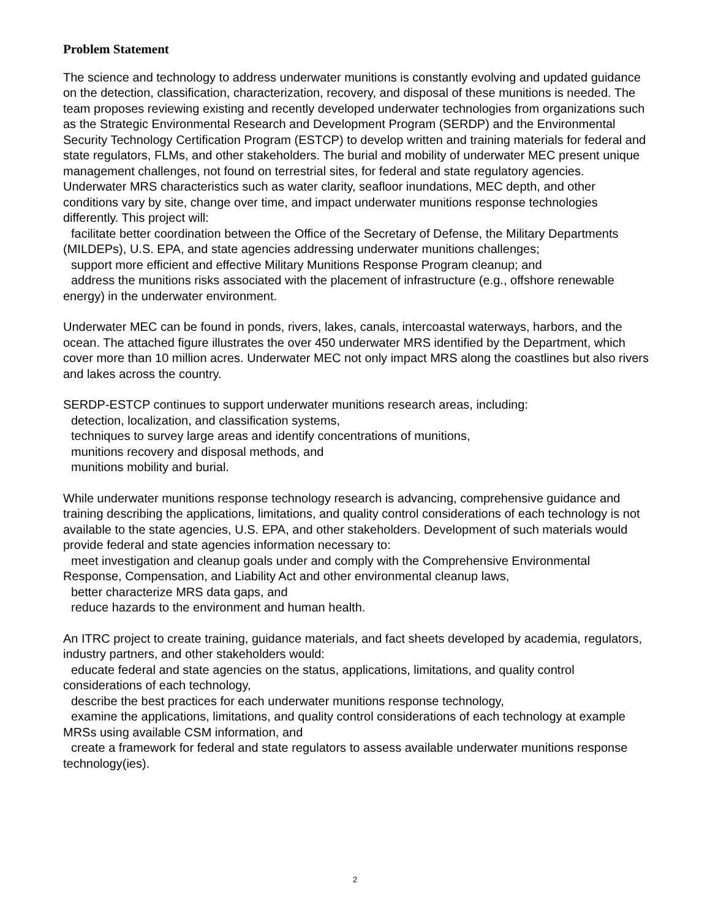Problem Statement
The science and technology to address underwater munitions is constantly evolving and updated guidance on the detection, classification, characterization, recovery, and disposal of these munitions is needed. The team proposes reviewing existing and recently developed underwater technologies from organizations such as the Strategic Environmental Research and Development Program (SERDP) and the Environmental Security Technology Certification Program (ESTCP) to develop written and training materials for federal and state regulators, FLMs, and other stakeholders. The burial and mobility of underwater MEC present unique management challenges, not found on terrestrial sites, for federal and state regulatory agencies. Underwater MRS characteristics such as water clarity, seafloor inundations, MEC depth, and other conditions vary by site, change over time, and impact underwater munitions response technologies differently. This project will:
facilitate better coordination between the Office of the Secretary of Defense, the Military Departments (MILDEPs), U.S. EPA, and state agencies addressing underwater munitions challenges;
support more efficient and effective Military Munitions Response Program cleanup; and
address the munitions risks associated with the placement of infrastructure (e.g., offshore renewable energy) in the underwater environment.
Underwater MEC can be found in ponds, rivers, lakes, canals, intercoastal waterways, harbors, and the ocean. The attached figure illustrates the over 450 underwater MRS identified by the Department, which cover more than 10 million acres. Underwater MEC not only impact MRS along the coastlines but also rivers and lakes across the country.
SERDP-ESTCP continues to support underwater munitions research areas, including:
detection, localization, and classification systems,
techniques to survey large areas and identify concentrations of munitions,
munitions recovery and disposal methods, and
munitions mobility and burial.
While underwater munitions response technology research is advancing, comprehensive guidance and training describing the applications, limitations, and quality control considerations of each technology is not available to the state agencies, U.S. EPA, and other stakeholders. Development of such materials would provide federal and state agencies information necessary to:
meet investigation and cleanup goals under and comply with the Comprehensive Environmental Response, Compensation, and Liability Act and other environmental cleanup laws,
better characterize MRS data gaps, and
reduce hazards to the environment and human health.
An ITRC project to create training, guidance materials, and fact sheets developed by academia, regulators, industry partners, and other stakeholders would:
educate federal and state agencies on the status, applications, limitations, and quality control considerations of each technology,
describe the best practices for each underwater munitions response technology,
examine the applications, limitations, and quality control considerations of each technology at example MRSs using available CSM information, and
create a framework for federal and state regulators to assess available underwater munitions response technology(ies).
2